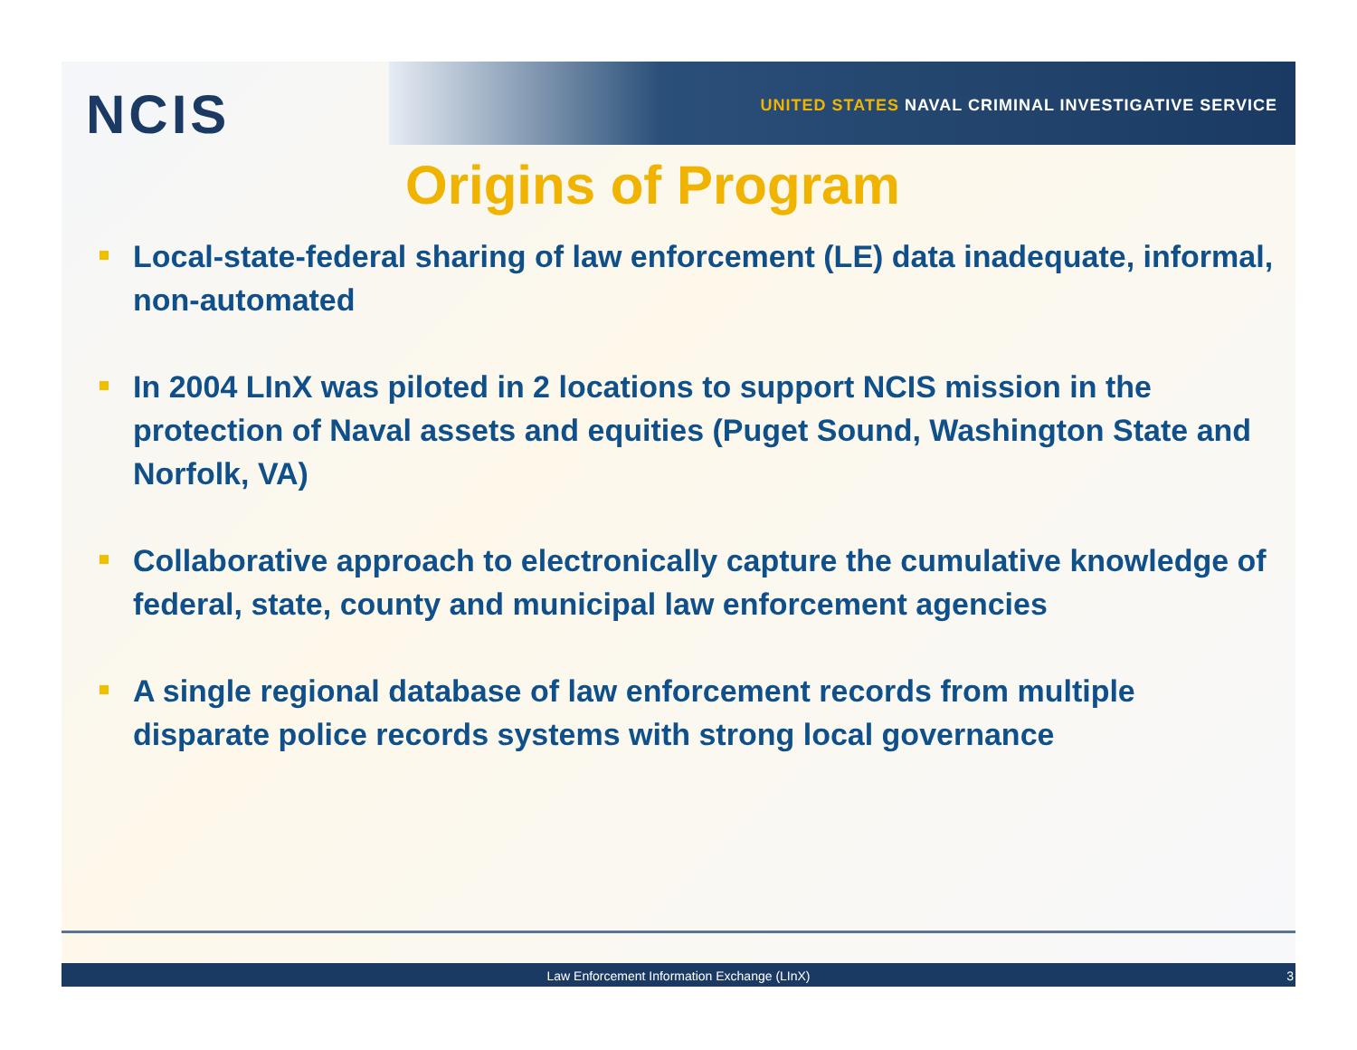NCIS
UNITED STATES NAVAL CRIMINAL INVESTIGATIVE SERVICE
Origins of Program
Local-state-federal sharing of law enforcement (LE) data inadequate, informal, non-automated
In 2004 LInX was piloted in 2 locations to support NCIS mission in the protection of Naval assets and equities (Puget Sound, Washington State and Norfolk, VA)
Collaborative approach to electronically capture the cumulative knowledge of federal, state, county and municipal law enforcement agencies
A single regional database of law enforcement records from multiple disparate police records systems with strong local governance
Law Enforcement Information Exchange (LInX) 3